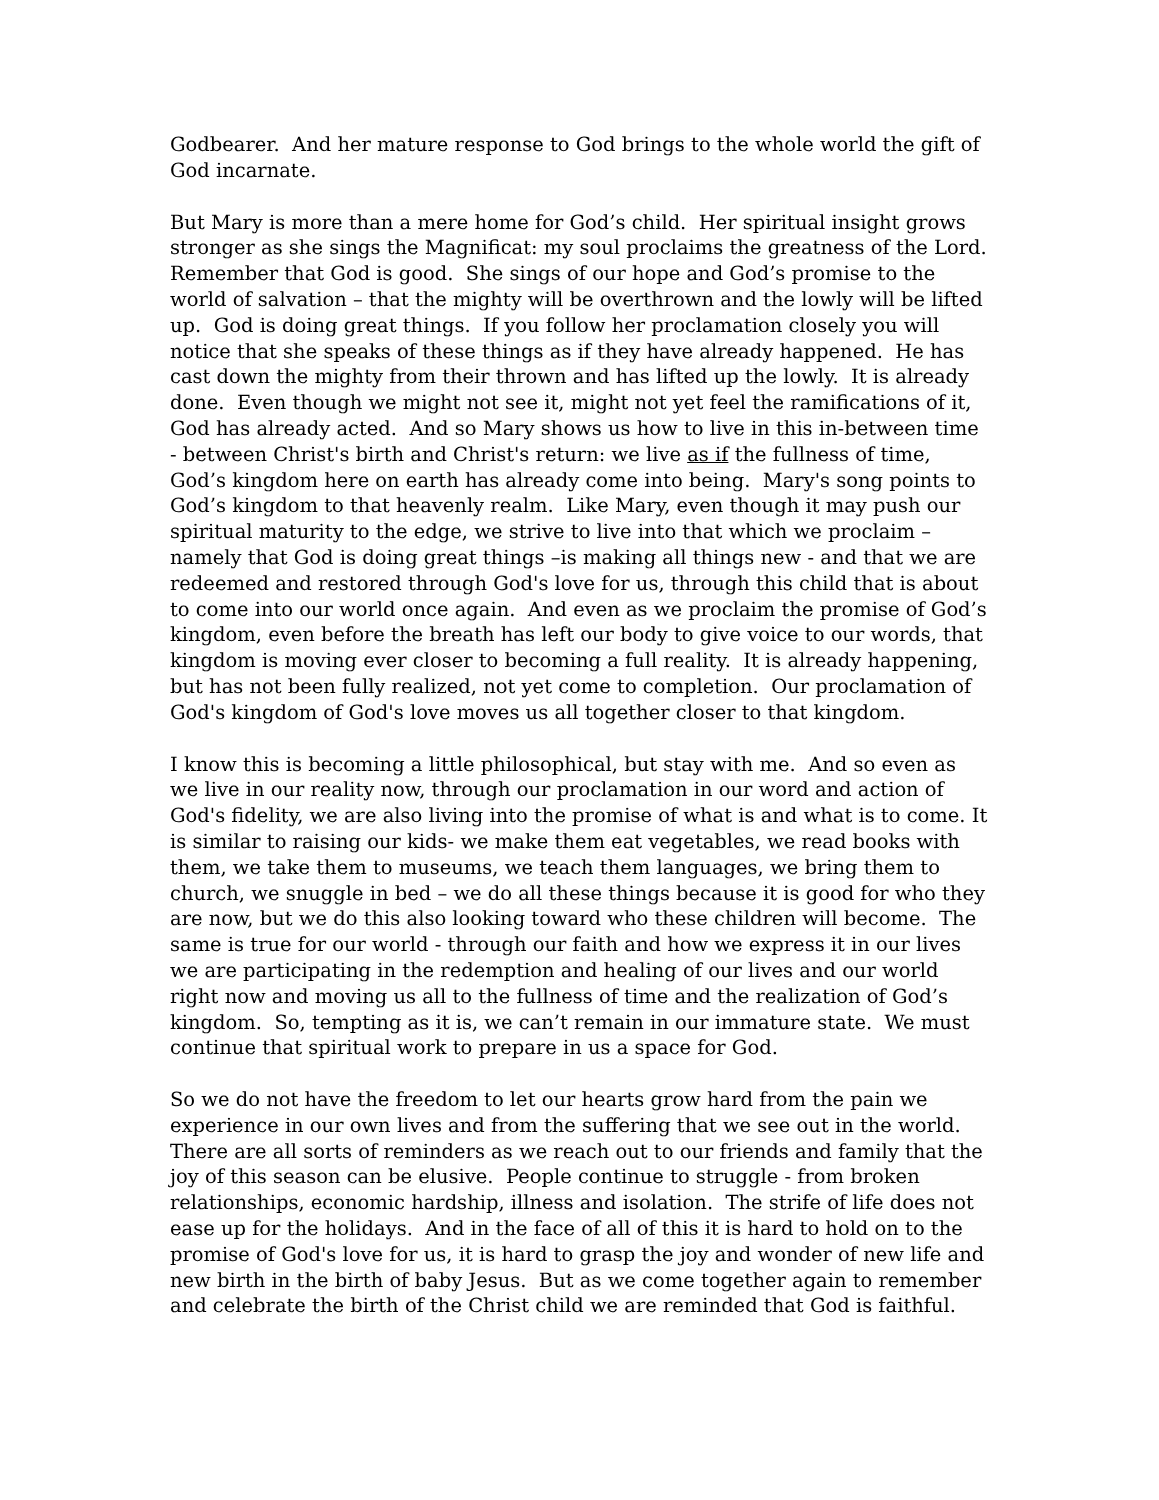Godbearer. And her mature response to God brings to the whole world the gift of God incarnate.
But Mary is more than a mere home for God’s child. Her spiritual insight grows stronger as she sings the Magnificat: my soul proclaims the greatness of the Lord. Remember that God is good. She sings of our hope and God’s promise to the world of salvation – that the mighty will be overthrown and the lowly will be lifted up. God is doing great things. If you follow her proclamation closely you will notice that she speaks of these things as if they have already happened. He has cast down the mighty from their thrown and has lifted up the lowly. It is already done. Even though we might not see it, might not yet feel the ramifications of it, God has already acted. And so Mary shows us how to live in this in-between time - between Christ's birth and Christ's return: we live as if the fullness of time, God’s kingdom here on earth has already come into being. Mary's song points to God’s kingdom to that heavenly realm. Like Mary, even though it may push our spiritual maturity to the edge, we strive to live into that which we proclaim – namely that God is doing great things –is making all things new - and that we are redeemed and restored through God's love for us, through this child that is about to come into our world once again. And even as we proclaim the promise of God’s kingdom, even before the breath has left our body to give voice to our words, that kingdom is moving ever closer to becoming a full reality. It is already happening, but has not been fully realized, not yet come to completion. Our proclamation of God's kingdom of God's love moves us all together closer to that kingdom.
I know this is becoming a little philosophical, but stay with me. And so even as we live in our reality now, through our proclamation in our word and action of God's fidelity, we are also living into the promise of what is and what is to come. It is similar to raising our kids- we make them eat vegetables, we read books with them, we take them to museums, we teach them languages, we bring them to church, we snuggle in bed – we do all these things because it is good for who they are now, but we do this also looking toward who these children will become. The same is true for our world - through our faith and how we express it in our lives we are participating in the redemption and healing of our lives and our world right now and moving us all to the fullness of time and the realization of God’s kingdom. So, tempting as it is, we can’t remain in our immature state. We must continue that spiritual work to prepare in us a space for God.
So we do not have the freedom to let our hearts grow hard from the pain we experience in our own lives and from the suffering that we see out in the world. There are all sorts of reminders as we reach out to our friends and family that the joy of this season can be elusive. People continue to struggle - from broken relationships, economic hardship, illness and isolation. The strife of life does not ease up for the holidays. And in the face of all of this it is hard to hold on to the promise of God's love for us, it is hard to grasp the joy and wonder of new life and new birth in the birth of baby Jesus. But as we come together again to remember and celebrate the birth of the Christ child we are reminded that God is faithful.